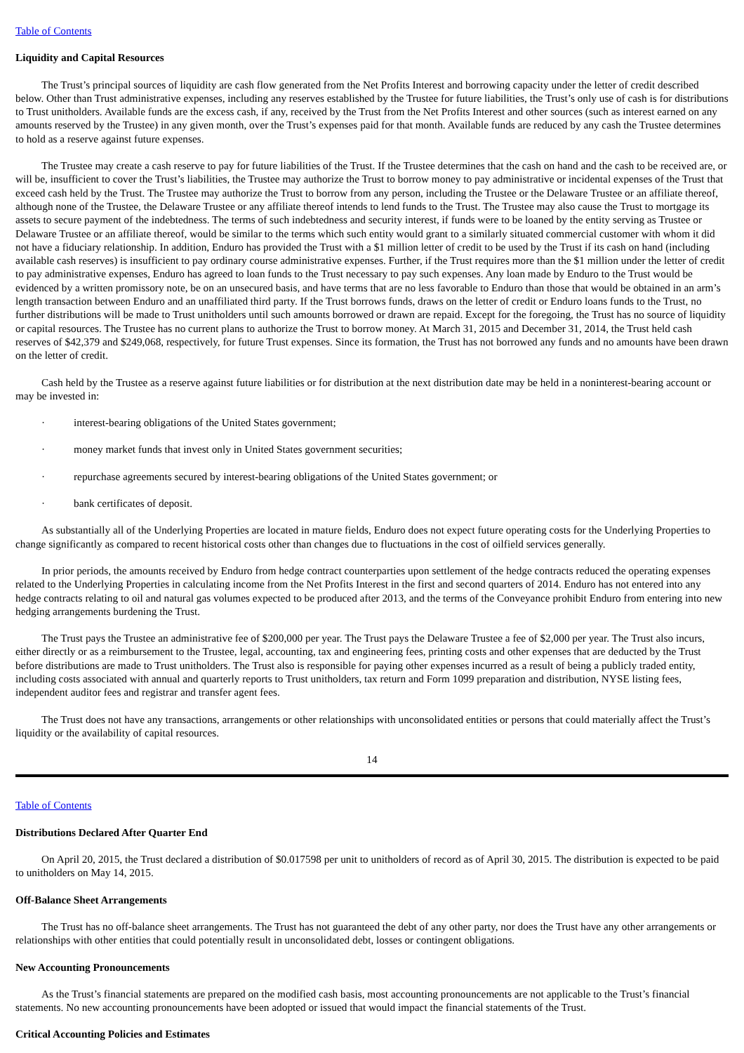Table of Contents
Liquidity and Capital Resources
The Trust’s principal sources of liquidity are cash flow generated from the Net Profits Interest and borrowing capacity under the letter of credit described below. Other than Trust administrative expenses, including any reserves established by the Trustee for future liabilities, the Trust’s only use of cash is for distributions to Trust unitholders. Available funds are the excess cash, if any, received by the Trust from the Net Profits Interest and other sources (such as interest earned on any amounts reserved by the Trustee) in any given month, over the Trust’s expenses paid for that month. Available funds are reduced by any cash the Trustee determines to hold as a reserve against future expenses.
The Trustee may create a cash reserve to pay for future liabilities of the Trust. If the Trustee determines that the cash on hand and the cash to be received are, or will be, insufficient to cover the Trust’s liabilities, the Trustee may authorize the Trust to borrow money to pay administrative or incidental expenses of the Trust that exceed cash held by the Trust. The Trustee may authorize the Trust to borrow from any person, including the Trustee or the Delaware Trustee or an affiliate thereof, although none of the Trustee, the Delaware Trustee or any affiliate thereof intends to lend funds to the Trust. The Trustee may also cause the Trust to mortgage its assets to secure payment of the indebtedness. The terms of such indebtedness and security interest, if funds were to be loaned by the entity serving as Trustee or Delaware Trustee or an affiliate thereof, would be similar to the terms which such entity would grant to a similarly situated commercial customer with whom it did not have a fiduciary relationship. In addition, Enduro has provided the Trust with a $1 million letter of credit to be used by the Trust if its cash on hand (including available cash reserves) is insufficient to pay ordinary course administrative expenses. Further, if the Trust requires more than the $1 million under the letter of credit to pay administrative expenses, Enduro has agreed to loan funds to the Trust necessary to pay such expenses. Any loan made by Enduro to the Trust would be evidenced by a written promissory note, be on an unsecured basis, and have terms that are no less favorable to Enduro than those that would be obtained in an arm’s length transaction between Enduro and an unaffiliated third party. If the Trust borrows funds, draws on the letter of credit or Enduro loans funds to the Trust, no further distributions will be made to Trust unitholders until such amounts borrowed or drawn are repaid. Except for the foregoing, the Trust has no source of liquidity or capital resources. The Trustee has no current plans to authorize the Trust to borrow money. At March 31, 2015 and December 31, 2014, the Trust held cash reserves of $42,379 and $249,068, respectively, for future Trust expenses. Since its formation, the Trust has not borrowed any funds and no amounts have been drawn on the letter of credit.
Cash held by the Trustee as a reserve against future liabilities or for distribution at the next distribution date may be held in a noninterest-bearing account or may be invested in:
· interest-bearing obligations of the United States government;
· money market funds that invest only in United States government securities;
· repurchase agreements secured by interest-bearing obligations of the United States government; or
· bank certificates of deposit.
As substantially all of the Underlying Properties are located in mature fields, Enduro does not expect future operating costs for the Underlying Properties to change significantly as compared to recent historical costs other than changes due to fluctuations in the cost of oilfield services generally.
In prior periods, the amounts received by Enduro from hedge contract counterparties upon settlement of the hedge contracts reduced the operating expenses related to the Underlying Properties in calculating income from the Net Profits Interest in the first and second quarters of 2014. Enduro has not entered into any hedge contracts relating to oil and natural gas volumes expected to be produced after 2013, and the terms of the Conveyance prohibit Enduro from entering into new hedging arrangements burdening the Trust.
The Trust pays the Trustee an administrative fee of $200,000 per year. The Trust pays the Delaware Trustee a fee of $2,000 per year. The Trust also incurs, either directly or as a reimbursement to the Trustee, legal, accounting, tax and engineering fees, printing costs and other expenses that are deducted by the Trust before distributions are made to Trust unitholders. The Trust also is responsible for paying other expenses incurred as a result of being a publicly traded entity, including costs associated with annual and quarterly reports to Trust unitholders, tax return and Form 1099 preparation and distribution, NYSE listing fees, independent auditor fees and registrar and transfer agent fees.
The Trust does not have any transactions, arrangements or other relationships with unconsolidated entities or persons that could materially affect the Trust’s liquidity or the availability of capital resources.
14
Table of Contents
Distributions Declared After Quarter End
On April 20, 2015, the Trust declared a distribution of $0.017598 per unit to unitholders of record as of April 30, 2015. The distribution is expected to be paid to unitholders on May 14, 2015.
Off-Balance Sheet Arrangements
The Trust has no off-balance sheet arrangements. The Trust has not guaranteed the debt of any other party, nor does the Trust have any other arrangements or relationships with other entities that could potentially result in unconsolidated debt, losses or contingent obligations.
New Accounting Pronouncements
As the Trust’s financial statements are prepared on the modified cash basis, most accounting pronouncements are not applicable to the Trust’s financial statements. No new accounting pronouncements have been adopted or issued that would impact the financial statements of the Trust.
Critical Accounting Policies and Estimates